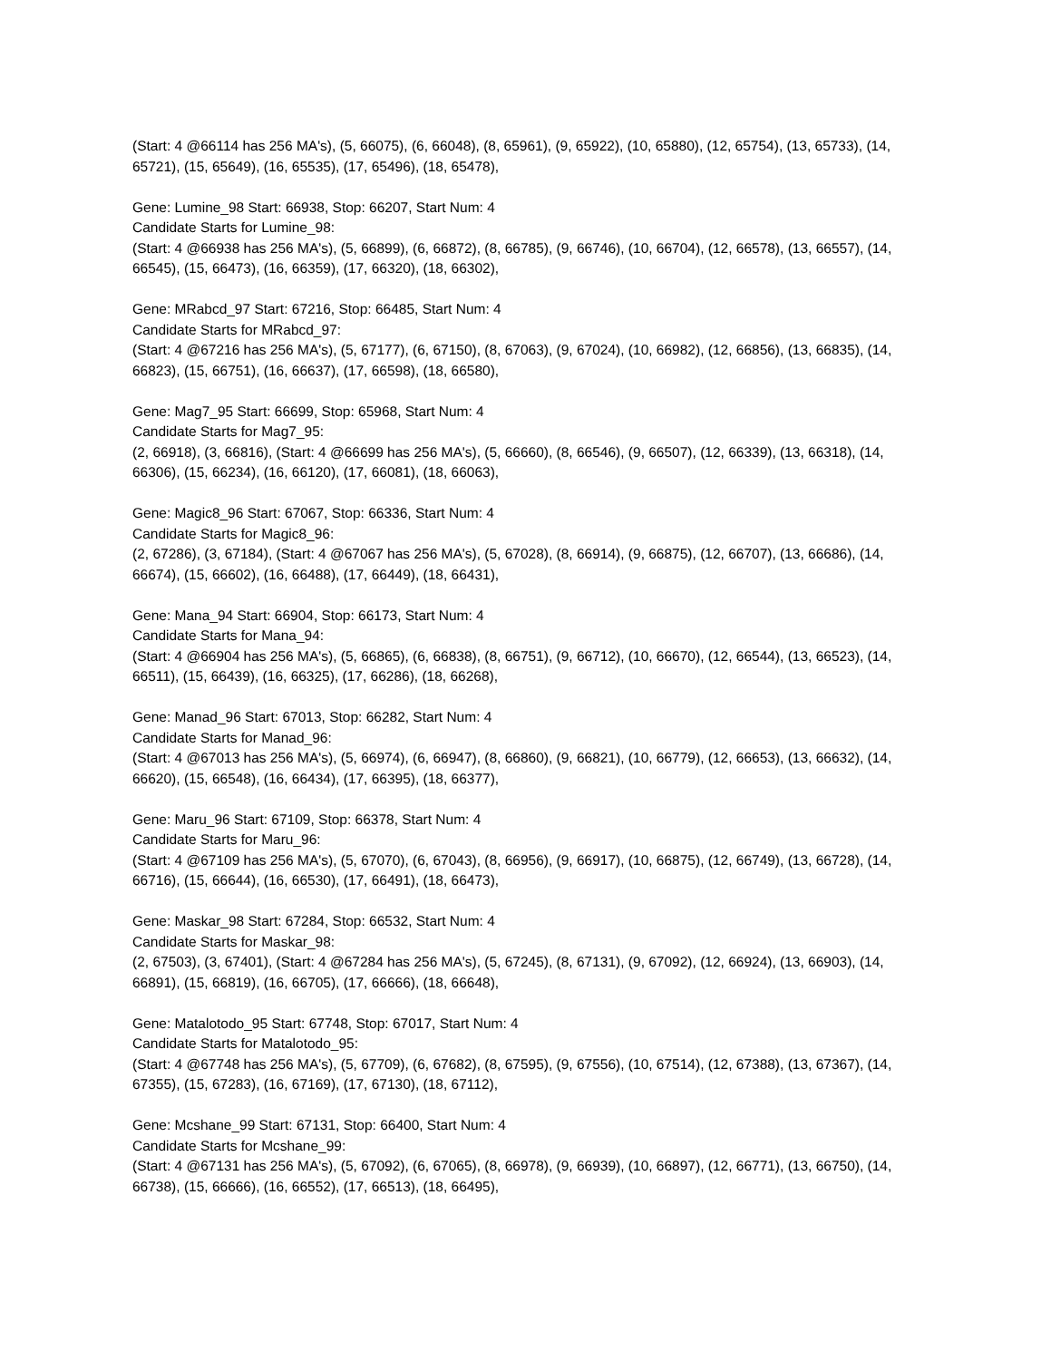(Start: 4 @66114 has 256 MA's), (5, 66075), (6, 66048), (8, 65961), (9, 65922), (10, 65880), (12, 65754), (13, 65733), (14, 65721), (15, 65649), (16, 65535), (17, 65496), (18, 65478),
Gene: Lumine_98 Start: 66938, Stop: 66207, Start Num: 4
Candidate Starts for Lumine_98:
(Start: 4 @66938 has 256 MA's), (5, 66899), (6, 66872), (8, 66785), (9, 66746), (10, 66704), (12, 66578), (13, 66557), (14, 66545), (15, 66473), (16, 66359), (17, 66320), (18, 66302),
Gene: MRabcd_97 Start: 67216, Stop: 66485, Start Num: 4
Candidate Starts for MRabcd_97:
(Start: 4 @67216 has 256 MA's), (5, 67177), (6, 67150), (8, 67063), (9, 67024), (10, 66982), (12, 66856), (13, 66835), (14, 66823), (15, 66751), (16, 66637), (17, 66598), (18, 66580),
Gene: Mag7_95 Start: 66699, Stop: 65968, Start Num: 4
Candidate Starts for Mag7_95:
(2, 66918), (3, 66816), (Start: 4 @66699 has 256 MA's), (5, 66660), (8, 66546), (9, 66507), (12, 66339), (13, 66318), (14, 66306), (15, 66234), (16, 66120), (17, 66081), (18, 66063),
Gene: Magic8_96 Start: 67067, Stop: 66336, Start Num: 4
Candidate Starts for Magic8_96:
(2, 67286), (3, 67184), (Start: 4 @67067 has 256 MA's), (5, 67028), (8, 66914), (9, 66875), (12, 66707), (13, 66686), (14, 66674), (15, 66602), (16, 66488), (17, 66449), (18, 66431),
Gene: Mana_94 Start: 66904, Stop: 66173, Start Num: 4
Candidate Starts for Mana_94:
(Start: 4 @66904 has 256 MA's), (5, 66865), (6, 66838), (8, 66751), (9, 66712), (10, 66670), (12, 66544), (13, 66523), (14, 66511), (15, 66439), (16, 66325), (17, 66286), (18, 66268),
Gene: Manad_96 Start: 67013, Stop: 66282, Start Num: 4
Candidate Starts for Manad_96:
(Start: 4 @67013 has 256 MA's), (5, 66974), (6, 66947), (8, 66860), (9, 66821), (10, 66779), (12, 66653), (13, 66632), (14, 66620), (15, 66548), (16, 66434), (17, 66395), (18, 66377),
Gene: Maru_96 Start: 67109, Stop: 66378, Start Num: 4
Candidate Starts for Maru_96:
(Start: 4 @67109 has 256 MA's), (5, 67070), (6, 67043), (8, 66956), (9, 66917), (10, 66875), (12, 66749), (13, 66728), (14, 66716), (15, 66644), (16, 66530), (17, 66491), (18, 66473),
Gene: Maskar_98 Start: 67284, Stop: 66532, Start Num: 4
Candidate Starts for Maskar_98:
(2, 67503), (3, 67401), (Start: 4 @67284 has 256 MA's), (5, 67245), (8, 67131), (9, 67092), (12, 66924), (13, 66903), (14, 66891), (15, 66819), (16, 66705), (17, 66666), (18, 66648),
Gene: Matalotodo_95 Start: 67748, Stop: 67017, Start Num: 4
Candidate Starts for Matalotodo_95:
(Start: 4 @67748 has 256 MA's), (5, 67709), (6, 67682), (8, 67595), (9, 67556), (10, 67514), (12, 67388), (13, 67367), (14, 67355), (15, 67283), (16, 67169), (17, 67130), (18, 67112),
Gene: Mcshane_99 Start: 67131, Stop: 66400, Start Num: 4
Candidate Starts for Mcshane_99:
(Start: 4 @67131 has 256 MA's), (5, 67092), (6, 67065), (8, 66978), (9, 66939), (10, 66897), (12, 66771), (13, 66750), (14, 66738), (15, 66666), (16, 66552), (17, 66513), (18, 66495),